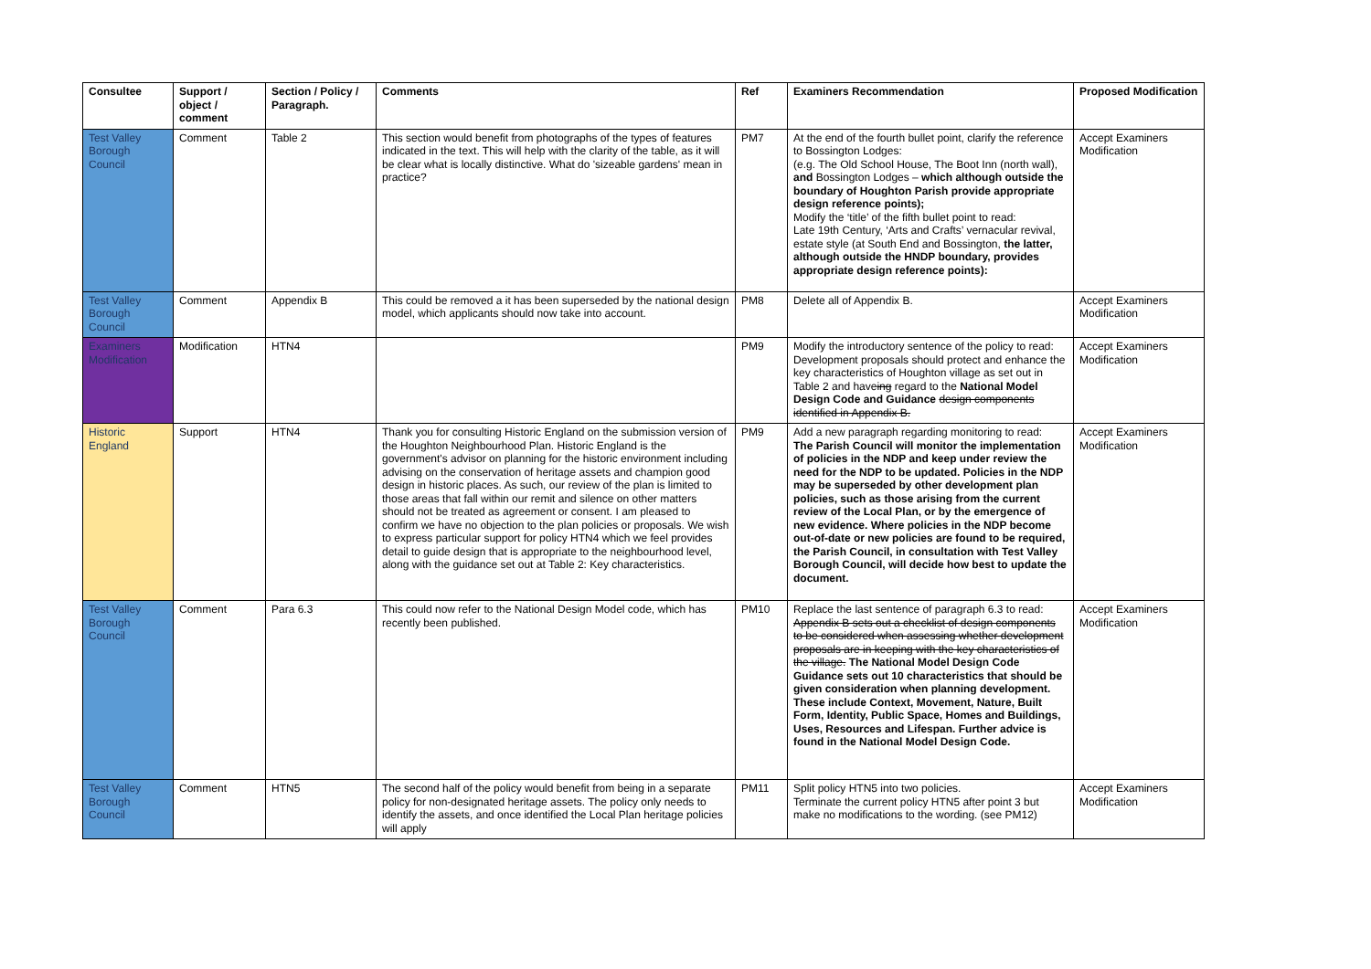| Consultee | Support / object / comment | Section / Policy / Paragraph. | Comments | Ref | Examiners Recommendation | Proposed Modification |
| --- | --- | --- | --- | --- | --- | --- |
| Test Valley Borough Council | Comment | Table 2 | This section would benefit from photographs of the types of features indicated in the text. This will help with the clarity of the table, as it will be clear what is locally distinctive. What do 'sizeable gardens' mean in practice? | PM7 | At the end of the fourth bullet point, clarify the reference to Bossington Lodges: (e.g. The Old School House, The Boot Inn (north wall), and Bossington Lodges – which although outside the boundary of Houghton Parish provide appropriate design reference points); Modify the ‘title’ of the fifth bullet point to read: Late 19th Century, ‘Arts and Crafts’ vernacular revival, estate style (at South End and Bossington, the latter, although outside the HNDP boundary, provides appropriate design reference points): | Accept Examiners Modification |
| Test Valley Borough Council | Comment | Appendix B | This could be removed a it has been superseded by the national design model, which applicants should now take into account. | PM8 | Delete all of Appendix B. | Accept Examiners Modification |
| Examiners Modification | Modification | HTN4 | | PM9 | Modify the introductory sentence of the policy to read: Development proposals should protect and enhance the key characteristics of Houghton village as set out in Table 2 and have ing regard to the National Model Design Code and Guidance design components identified in Appendix B. | Accept Examiners Modification |
| Historic England | Support | HTN4 | Thank you for consulting Historic England on the submission version of the Houghton Neighbourhood Plan. Historic England is the government's advisor on planning for the historic environment including advising on the conservation of heritage assets and champion good design in historic places. As such, our review of the plan is limited to those areas that fall within our remit and silence on other matters should not be treated as agreement or consent. I am pleased to confirm we have no objection to the plan policies or proposals. We wish to express particular support for policy HTN4 which we feel provides detail to guide design that is appropriate to the neighbourhood level, along with the guidance set out at Table 2: Key characteristics. | PM9 | Add a new paragraph regarding monitoring to read: The Parish Council will monitor the implementation of policies in the NDP and keep under review the need for the NDP to be updated. Policies in the NDP may be superseded by other development plan policies, such as those arising from the current review of the Local Plan, or by the emergence of new evidence. Where policies in the NDP become out-of-date or new policies are found to be required, the Parish Council, in consultation with Test Valley Borough Council, will decide how best to update the document. | Accept Examiners Modification |
| Test Valley Borough Council | Comment | Para 6.3 | This could now refer to the National Design Model code, which has recently been published. | PM10 | Replace the last sentence of paragraph 6.3 to read: Appendix B sets out a checklist of design components to be considered when assessing whether development proposals are in keeping with the key characteristics of the village. The National Model Design Code Guidance sets out 10 characteristics that should be given consideration when planning development. These include Context, Movement, Nature, Built Form, Identity, Public Space, Homes and Buildings, Uses, Resources and Lifespan. Further advice is found in the National Model Design Code. | Accept Examiners Modification |
| Test Valley Borough Council | Comment | HTN5 | The second half of the policy would benefit from being in a separate policy for non-designated heritage assets. The policy only needs to identify the assets, and once identified the Local Plan heritage policies will apply | PM11 | Split policy HTN5 into two policies. Terminate the current policy HTN5 after point 3 but make no modifications to the wording. (see PM12) | Accept Examiners Modification |